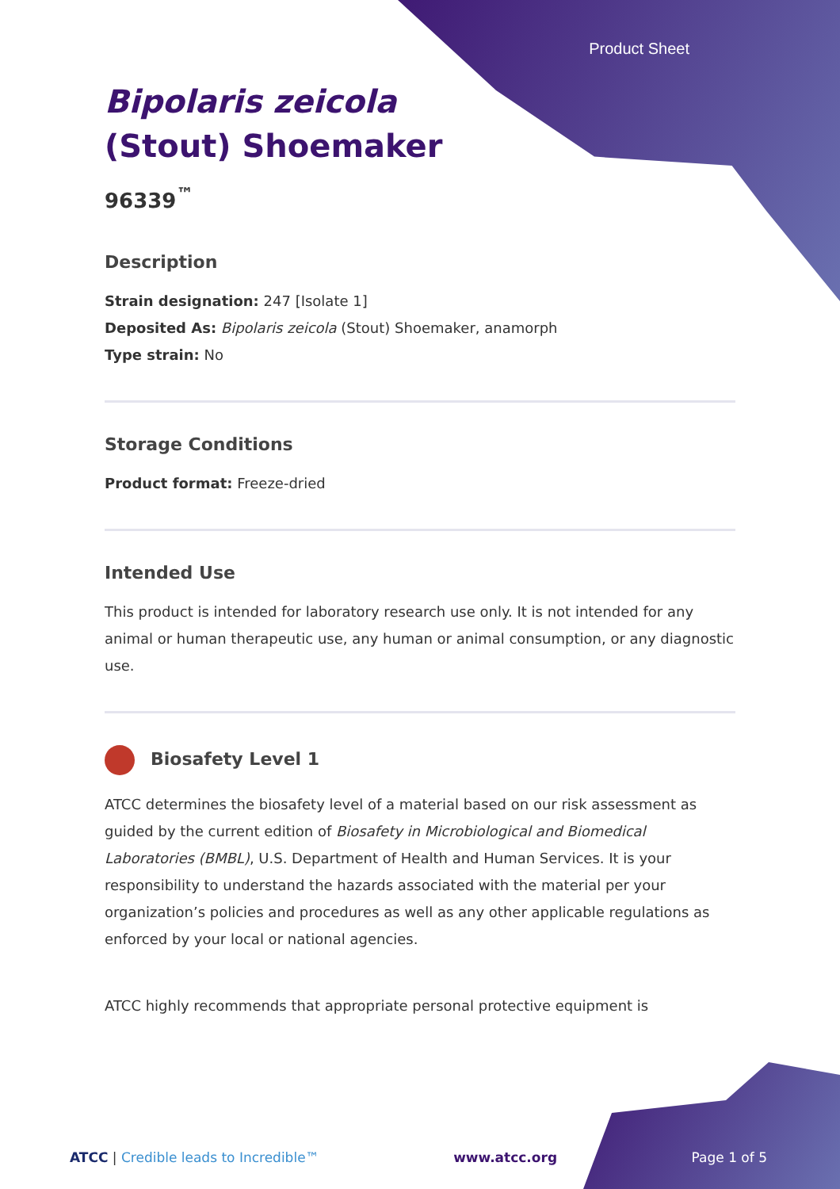Product Sheet
Bipolaris zeicola
(Stout) Shoemaker
96339<sup>™</sup>
Description
Strain designation: 247 [Isolate 1]
Deposited As: Bipolaris zeicola (Stout) Shoemaker, anamorph
Type strain: No
Storage Conditions
Product format: Freeze-dried
Intended Use
This product is intended for laboratory research use only. It is not intended for any animal or human therapeutic use, any human or animal consumption, or any diagnostic use.
Biosafety Level 1
ATCC determines the biosafety level of a material based on our risk assessment as guided by the current edition of Biosafety in Microbiological and Biomedical Laboratories (BMBL), U.S. Department of Health and Human Services. It is your responsibility to understand the hazards associated with the material per your organization’s policies and procedures as well as any other applicable regulations as enforced by your local or national agencies.
ATCC highly recommends that appropriate personal protective equipment is
ATCC | Credible leads to Incredible™ www.atcc.org Page 1 of 5